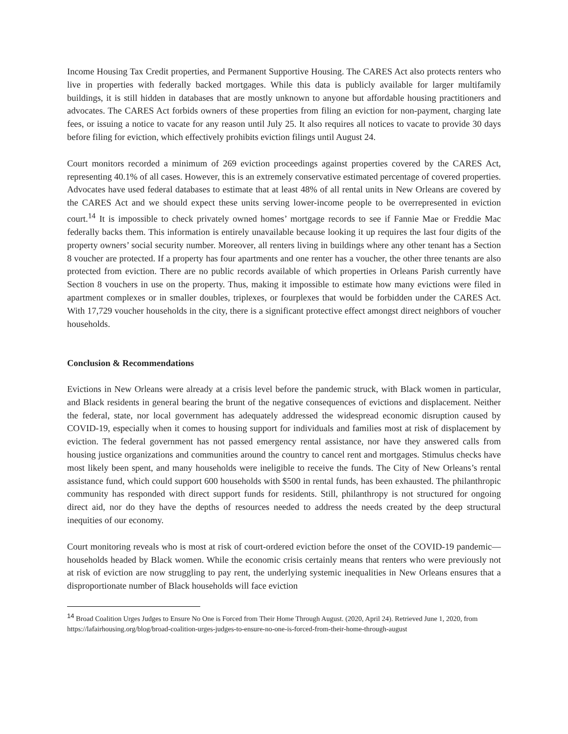Income Housing Tax Credit properties, and Permanent Supportive Housing. The CARES Act also protects renters who live in properties with federally backed mortgages. While this data is publicly available for larger multifamily buildings, it is still hidden in databases that are mostly unknown to anyone but affordable housing practitioners and advocates. The CARES Act forbids owners of these properties from filing an eviction for non-payment, charging late fees, or issuing a notice to vacate for any reason until July 25. It also requires all notices to vacate to provide 30 days before filing for eviction, which effectively prohibits eviction filings until August 24.
Court monitors recorded a minimum of 269 eviction proceedings against properties covered by the CARES Act, representing 40.1% of all cases. However, this is an extremely conservative estimated percentage of covered properties. Advocates have used federal databases to estimate that at least 48% of all rental units in New Orleans are covered by the CARES Act and we should expect these units serving lower-income people to be overrepresented in eviction court.<sup>14</sup> It is impossible to check privately owned homes’ mortgage records to see if Fannie Mae or Freddie Mac federally backs them. This information is entirely unavailable because looking it up requires the last four digits of the property owners’ social security number. Moreover, all renters living in buildings where any other tenant has a Section 8 voucher are protected. If a property has four apartments and one renter has a voucher, the other three tenants are also protected from eviction. There are no public records available of which properties in Orleans Parish currently have Section 8 vouchers in use on the property. Thus, making it impossible to estimate how many evictions were filed in apartment complexes or in smaller doubles, triplexes, or fourplexes that would be forbidden under the CARES Act. With 17,729 voucher households in the city, there is a significant protective effect amongst direct neighbors of voucher households.
Conclusion & Recommendations
Evictions in New Orleans were already at a crisis level before the pandemic struck, with Black women in particular, and Black residents in general bearing the brunt of the negative consequences of evictions and displacement. Neither the federal, state, nor local government has adequately addressed the widespread economic disruption caused by COVID-19, especially when it comes to housing support for individuals and families most at risk of displacement by eviction. The federal government has not passed emergency rental assistance, nor have they answered calls from housing justice organizations and communities around the country to cancel rent and mortgages. Stimulus checks have most likely been spent, and many households were ineligible to receive the funds. The City of New Orleans’s rental assistance fund, which could support 600 households with $500 in rental funds, has been exhausted. The philanthropic community has responded with direct support funds for residents. Still, philanthropy is not structured for ongoing direct aid, nor do they have the depths of resources needed to address the needs created by the deep structural inequities of our economy.
Court monitoring reveals who is most at risk of court-ordered eviction before the onset of the COVID-19 pandemic—households headed by Black women. While the economic crisis certainly means that renters who were previously not at risk of eviction are now struggling to pay rent, the underlying systemic inequalities in New Orleans ensures that a disproportionate number of Black households will face eviction
<sup>14</sup> Broad Coalition Urges Judges to Ensure No One is Forced from Their Home Through August. (2020, April 24). Retrieved June 1, 2020, from https://lafairhousing.org/blog/broad-coalition-urges-judges-to-ensure-no-one-is-forced-from-their-home-through-august